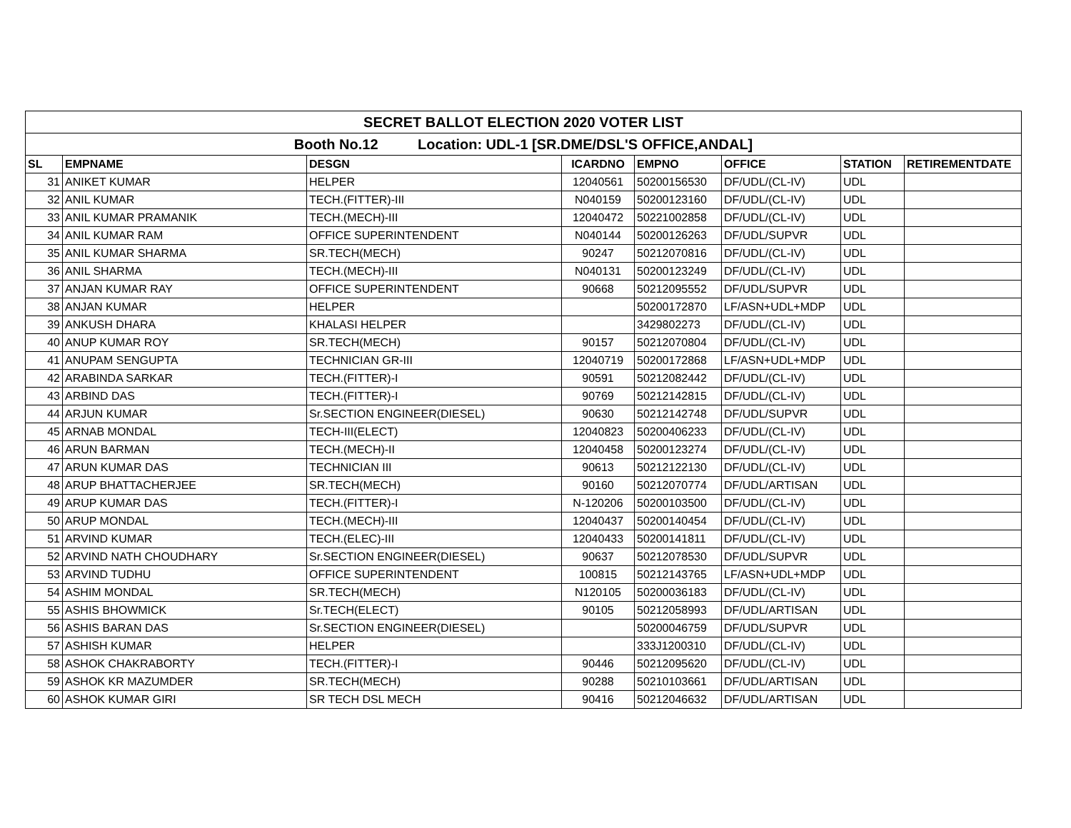| SECRET BALLOT ELECTION 2020 VOTER LIST | | | | | | | |
| Booth No.12 Location: UDL-1 [SR.DME/DSL'S OFFICE,ANDAL] | | | | | | | |
| SL | EMPNAME | DESGN | ICARDNO | EMPNO | OFFICE | STATION | RETIREMENTDATE |
| 31 | ANIKET KUMAR | HELPER | 12040561 | 50200156530 | DF/UDL/(CL-IV) | UDL | |
| 32 | ANIL KUMAR | TECH.(FITTER)-III | N040159 | 50200123160 | DF/UDL/(CL-IV) | UDL | |
| 33 | ANIL KUMAR PRAMANIK | TECH.(MECH)-III | 12040472 | 50221002858 | DF/UDL/(CL-IV) | UDL | |
| 34 | ANIL KUMAR RAM | OFFICE SUPERINTENDENT | N040144 | 50200126263 | DF/UDL/SUPVR | UDL | |
| 35 | ANIL KUMAR SHARMA | SR.TECH(MECH) | 90247 | 50212070816 | DF/UDL/(CL-IV) | UDL | |
| 36 | ANIL SHARMA | TECH.(MECH)-III | N040131 | 50200123249 | DF/UDL/(CL-IV) | UDL | |
| 37 | ANJAN KUMAR RAY | OFFICE SUPERINTENDENT | 90668 | 50212095552 | DF/UDL/SUPVR | UDL | |
| 38 | ANJAN KUMAR | HELPER | | 50200172870 | LF/ASN+UDL+MDP | UDL | |
| 39 | ANKUSH DHARA | KHALASI HELPER | | 3429802273 | DF/UDL/(CL-IV) | UDL | |
| 40 | ANUP KUMAR ROY | SR.TECH(MECH) | 90157 | 50212070804 | DF/UDL/(CL-IV) | UDL | |
| 41 | ANUPAM SENGUPTA | TECHNICIAN GR-III | 12040719 | 50200172868 | LF/ASN+UDL+MDP | UDL | |
| 42 | ARABINDA SARKAR | TECH.(FITTER)-I | 90591 | 50212082442 | DF/UDL/(CL-IV) | UDL | |
| 43 | ARBIND DAS | TECH.(FITTER)-I | 90769 | 50212142815 | DF/UDL/(CL-IV) | UDL | |
| 44 | ARJUN KUMAR | Sr.SECTION ENGINEER(DIESEL) | 90630 | 50212142748 | DF/UDL/SUPVR | UDL | |
| 45 | ARNAB MONDAL | TECH-III(ELECT) | 12040823 | 50200406233 | DF/UDL/(CL-IV) | UDL | |
| 46 | ARUN BARMAN | TECH.(MECH)-II | 12040458 | 50200123274 | DF/UDL/(CL-IV) | UDL | |
| 47 | ARUN KUMAR DAS | TECHNICIAN III | 90613 | 50212122130 | DF/UDL/(CL-IV) | UDL | |
| 48 | ARUP BHATTACHERJEE | SR.TECH(MECH) | 90160 | 50212070774 | DF/UDL/ARTISAN | UDL | |
| 49 | ARUP KUMAR DAS | TECH.(FITTER)-I | N-120206 | 50200103500 | DF/UDL/(CL-IV) | UDL | |
| 50 | ARUP MONDAL | TECH.(MECH)-III | 12040437 | 50200140454 | DF/UDL/(CL-IV) | UDL | |
| 51 | ARVIND KUMAR | TECH.(ELEC)-III | 12040433 | 50200141811 | DF/UDL/(CL-IV) | UDL | |
| 52 | ARVIND NATH CHOUDHARY | Sr.SECTION ENGINEER(DIESEL) | 90637 | 50212078530 | DF/UDL/SUPVR | UDL | |
| 53 | ARVIND TUDHU | OFFICE SUPERINTENDENT | 100815 | 50212143765 | LF/ASN+UDL+MDP | UDL | |
| 54 | ASHIM MONDAL | SR.TECH(MECH) | N120105 | 50200036183 | DF/UDL/(CL-IV) | UDL | |
| 55 | ASHIS BHOWMICK | Sr.TECH(ELECT) | 90105 | 50212058993 | DF/UDL/ARTISAN | UDL | |
| 56 | ASHIS BARAN DAS | Sr.SECTION ENGINEER(DIESEL) | | 50200046759 | DF/UDL/SUPVR | UDL | |
| 57 | ASHISH KUMAR | HELPER | | 333J1200310 | DF/UDL/(CL-IV) | UDL | |
| 58 | ASHOK CHAKRABORTY | TECH.(FITTER)-I | 90446 | 50212095620 | DF/UDL/(CL-IV) | UDL | |
| 59 | ASHOK KR MAZUMDER | SR.TECH(MECH) | 90288 | 50210103661 | DF/UDL/ARTISAN | UDL | |
| 60 | ASHOK KUMAR GIRI | SR TECH DSL MECH | 90416 | 50212046632 | DF/UDL/ARTISAN | UDL | |